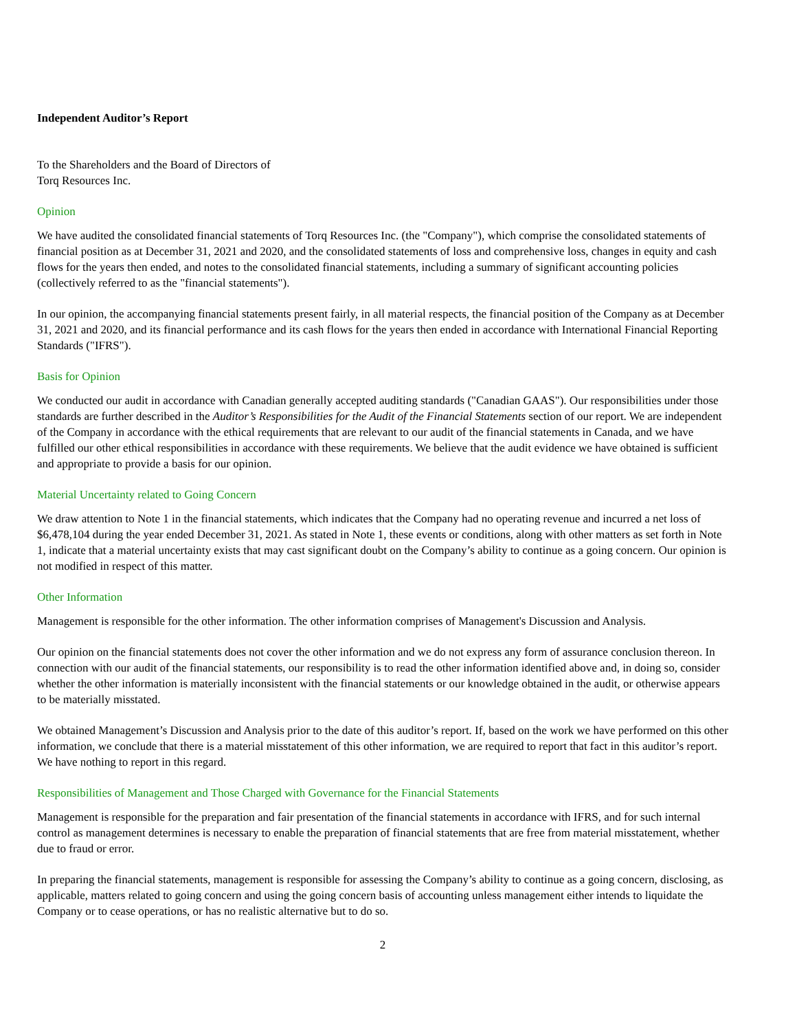Independent Auditor’s Report
To the Shareholders and the Board of Directors of
Torq Resources Inc.
Opinion
We have audited the consolidated financial statements of Torq Resources Inc. (the "Company"), which comprise the consolidated statements of financial position as at December 31, 2021 and 2020, and the consolidated statements of loss and comprehensive loss, changes in equity and cash flows for the years then ended, and notes to the consolidated financial statements, including a summary of significant accounting policies (collectively referred to as the "financial statements").
In our opinion, the accompanying financial statements present fairly, in all material respects, the financial position of the Company as at December 31, 2021 and 2020, and its financial performance and its cash flows for the years then ended in accordance with International Financial Reporting Standards ("IFRS").
Basis for Opinion
We conducted our audit in accordance with Canadian generally accepted auditing standards ("Canadian GAAS"). Our responsibilities under those standards are further described in the Auditor’s Responsibilities for the Audit of the Financial Statements section of our report. We are independent of the Company in accordance with the ethical requirements that are relevant to our audit of the financial statements in Canada, and we have fulfilled our other ethical responsibilities in accordance with these requirements. We believe that the audit evidence we have obtained is sufficient and appropriate to provide a basis for our opinion.
Material Uncertainty related to Going Concern
We draw attention to Note 1 in the financial statements, which indicates that the Company had no operating revenue and incurred a net loss of $6,478,104 during the year ended December 31, 2021. As stated in Note 1, these events or conditions, along with other matters as set forth in Note 1, indicate that a material uncertainty exists that may cast significant doubt on the Company’s ability to continue as a going concern. Our opinion is not modified in respect of this matter.
Other Information
Management is responsible for the other information. The other information comprises of Management's Discussion and Analysis.
Our opinion on the financial statements does not cover the other information and we do not express any form of assurance conclusion thereon. In connection with our audit of the financial statements, our responsibility is to read the other information identified above and, in doing so, consider whether the other information is materially inconsistent with the financial statements or our knowledge obtained in the audit, or otherwise appears to be materially misstated.
We obtained Management’s Discussion and Analysis prior to the date of this auditor’s report. If, based on the work we have performed on this other information, we conclude that there is a material misstatement of this other information, we are required to report that fact in this auditor’s report. We have nothing to report in this regard.
Responsibilities of Management and Those Charged with Governance for the Financial Statements
Management is responsible for the preparation and fair presentation of the financial statements in accordance with IFRS, and for such internal control as management determines is necessary to enable the preparation of financial statements that are free from material misstatement, whether due to fraud or error.
In preparing the financial statements, management is responsible for assessing the Company’s ability to continue as a going concern, disclosing, as applicable, matters related to going concern and using the going concern basis of accounting unless management either intends to liquidate the Company or to cease operations, or has no realistic alternative but to do so.
2